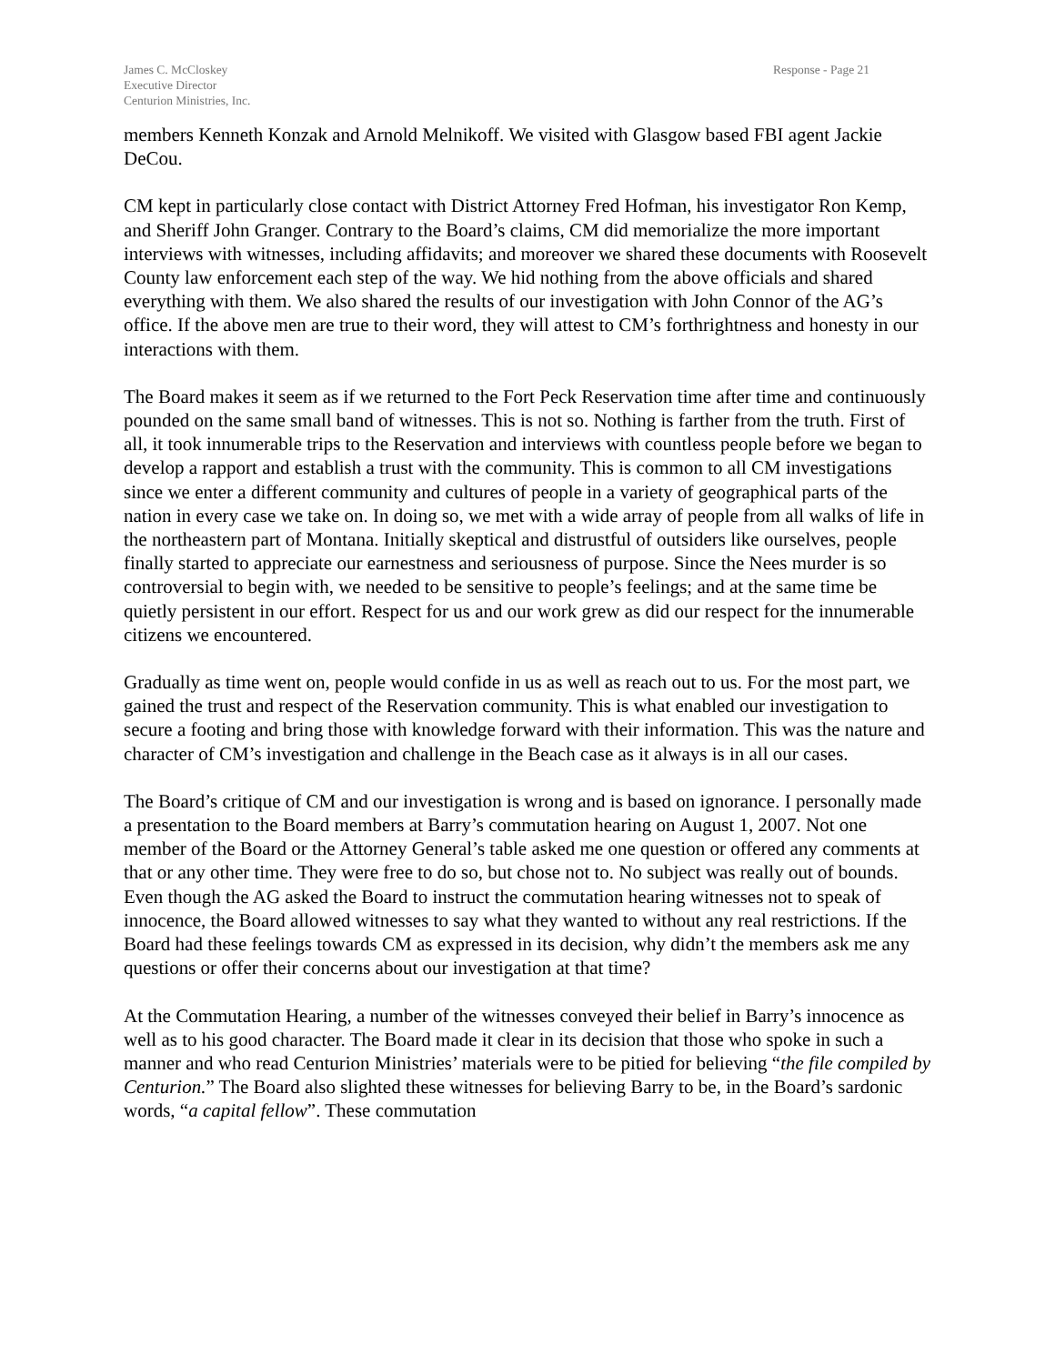James C. McCloskey
Executive Director
Centurion Ministries, Inc.
Response - Page 21
members Kenneth Konzak and Arnold Melnikoff. We visited with Glasgow based FBI agent Jackie DeCou.
CM kept in particularly close contact with District Attorney Fred Hofman, his investigator Ron Kemp, and Sheriff John Granger. Contrary to the Board’s claims, CM did memorialize the more important interviews with witnesses, including affidavits; and moreover we shared these documents with Roosevelt County law enforcement each step of the way. We hid nothing from the above officials and shared everything with them. We also shared the results of our investigation with John Connor of the AG’s office. If the above men are true to their word, they will attest to CM’s forthrightness and honesty in our interactions with them.
The Board makes it seem as if we returned to the Fort Peck Reservation time after time and continuously pounded on the same small band of witnesses. This is not so. Nothing is farther from the truth. First of all, it took innumerable trips to the Reservation and interviews with countless people before we began to develop a rapport and establish a trust with the community. This is common to all CM investigations since we enter a different community and cultures of people in a variety of geographical parts of the nation in every case we take on. In doing so, we met with a wide array of people from all walks of life in the northeastern part of Montana. Initially skeptical and distrustful of outsiders like ourselves, people finally started to appreciate our earnestness and seriousness of purpose. Since the Nees murder is so controversial to begin with, we needed to be sensitive to people’s feelings; and at the same time be quietly persistent in our effort. Respect for us and our work grew as did our respect for the innumerable citizens we encountered.
Gradually as time went on, people would confide in us as well as reach out to us. For the most part, we gained the trust and respect of the Reservation community. This is what enabled our investigation to secure a footing and bring those with knowledge forward with their information. This was the nature and character of CM’s investigation and challenge in the Beach case as it always is in all our cases.
The Board’s critique of CM and our investigation is wrong and is based on ignorance. I personally made a presentation to the Board members at Barry’s commutation hearing on August 1, 2007. Not one member of the Board or the Attorney General’s table asked me one question or offered any comments at that or any other time. They were free to do so, but chose not to. No subject was really out of bounds. Even though the AG asked the Board to instruct the commutation hearing witnesses not to speak of innocence, the Board allowed witnesses to say what they wanted to without any real restrictions. If the Board had these feelings towards CM as expressed in its decision, why didn’t the members ask me any questions or offer their concerns about our investigation at that time?
At the Commutation Hearing, a number of the witnesses conveyed their belief in Barry’s innocence as well as to his good character. The Board made it clear in its decision that those who spoke in such a manner and who read Centurion Ministries’ materials were to be pitied for believing “the file compiled by Centurion.” The Board also slighted these witnesses for believing Barry to be, in the Board’s sardonic words, “a capital fellow”. These commutation